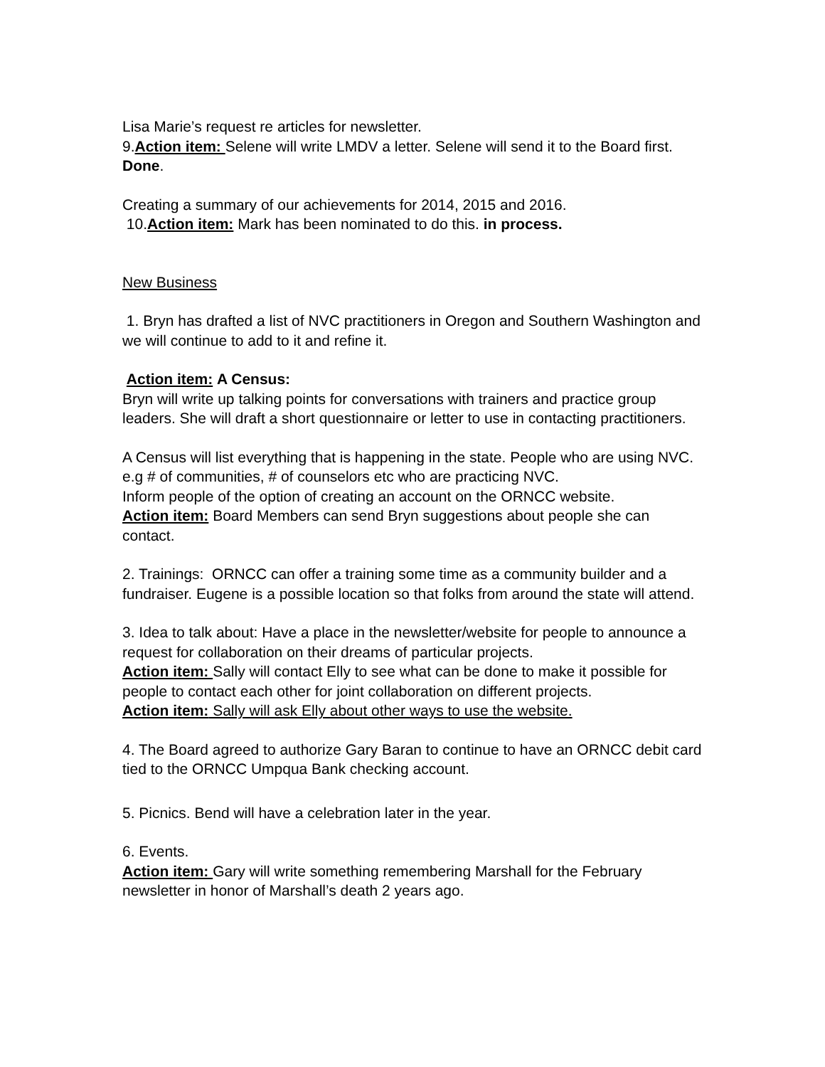Lisa Marie’s request re articles for newsletter.
9.Action item: Selene will write LMDV a letter. Selene will send it to the Board first. Done.
Creating a summary of our achievements for 2014, 2015 and 2016.
10.Action item: Mark has been nominated to do this. in process.
New Business
1. Bryn has drafted a list of NVC practitioners in Oregon and Southern Washington and we will continue to add to it and refine it.
Action item: A Census:
Bryn will write up talking points for conversations with trainers and practice group leaders. She will draft a short questionnaire or letter to use in contacting practitioners.
A Census will list everything that is happening in the state. People who are using NVC. e.g # of communities, # of counselors etc who are practicing NVC.
Inform people of the option of creating an account on the ORNCC website.
Action item: Board Members can send Bryn suggestions about people she can contact.
2. Trainings: ORNCC can offer a training some time as a community builder and a fundraiser. Eugene is a possible location so that folks from around the state will attend.
3. Idea to talk about: Have a place in the newsletter/website for people to announce a request for collaboration on their dreams of particular projects.
Action item: Sally will contact Elly to see what can be done to make it possible for people to contact each other for joint collaboration on different projects.
Action item: Sally will ask Elly about other ways to use the website.
4. The Board agreed to authorize Gary Baran to continue to have an ORNCC debit card tied to the ORNCC Umpqua Bank checking account.
5. Picnics. Bend will have a celebration later in the year.
6. Events.
Action item: Gary will write something remembering Marshall for the February newsletter in honor of Marshall’s death 2 years ago.